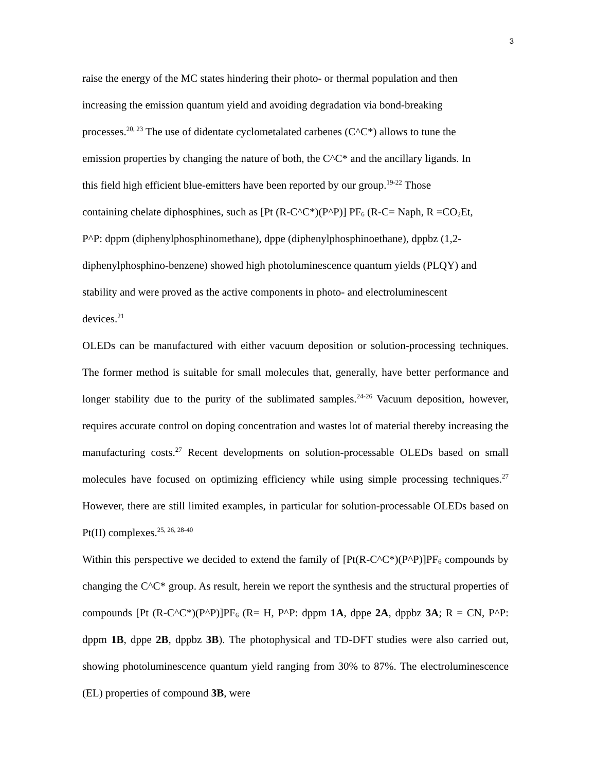3
raise the energy of the MC states hindering their photo- or thermal population and then
increasing the emission quantum yield and avoiding degradation via bond-breaking
processes.<sup>20, 23</sup> The use of didentate cyclometalated carbenes (C^C*) allows to tune the
emission properties by changing the nature of both, the C^C* and the ancillary ligands. In
this field high efficient blue-emitters have been reported by our group.<sup>19-22</sup> Those
containing chelate diphosphines, such as [Pt (R-C^C*)(P^P)] PF<sub>6</sub> (R-C= Naph, R =CO<sub>2</sub>Et,
P^P: dppm (diphenylphosphinomethane), dppe (diphenylphosphinoethane), dppbz (1,2-
diphenylphosphino-benzene) showed high photoluminescence quantum yields (PLQY) and
stability and were proved as the active components in photo- and electroluminescent
devices.<sup>21</sup>
OLEDs can be manufactured with either vacuum deposition or solution-processing techniques. The former method is suitable for small molecules that, generally, have better performance and longer stability due to the purity of the sublimated samples.<sup>24-26</sup> Vacuum deposition, however, requires accurate control on doping concentration and wastes lot of material thereby increasing the manufacturing costs.<sup>27</sup> Recent developments on solution-processable OLEDs based on small molecules have focused on optimizing efficiency while using simple processing techniques.<sup>27</sup> However, there are still limited examples, in particular for solution-processable OLEDs based on Pt(II) complexes.<sup>25, 26, 28-40</sup>
Within this perspective we decided to extend the family of [Pt(R-C^C*)(P^P)]PF<sub>6</sub> compounds by changing the C^C* group. As result, herein we report the synthesis and the structural properties of compounds [Pt (R-C^C*)(P^P)]PF<sub>6</sub> (R= H, P^P: dppm 1A, dppe 2A, dppbz 3A; R = CN, P^P: dppm 1B, dppe 2B, dppbz 3B). The photophysical and TD-DFT studies were also carried out, showing photoluminescence quantum yield ranging from 30% to 87%. The electroluminescence (EL) properties of compound 3B, were